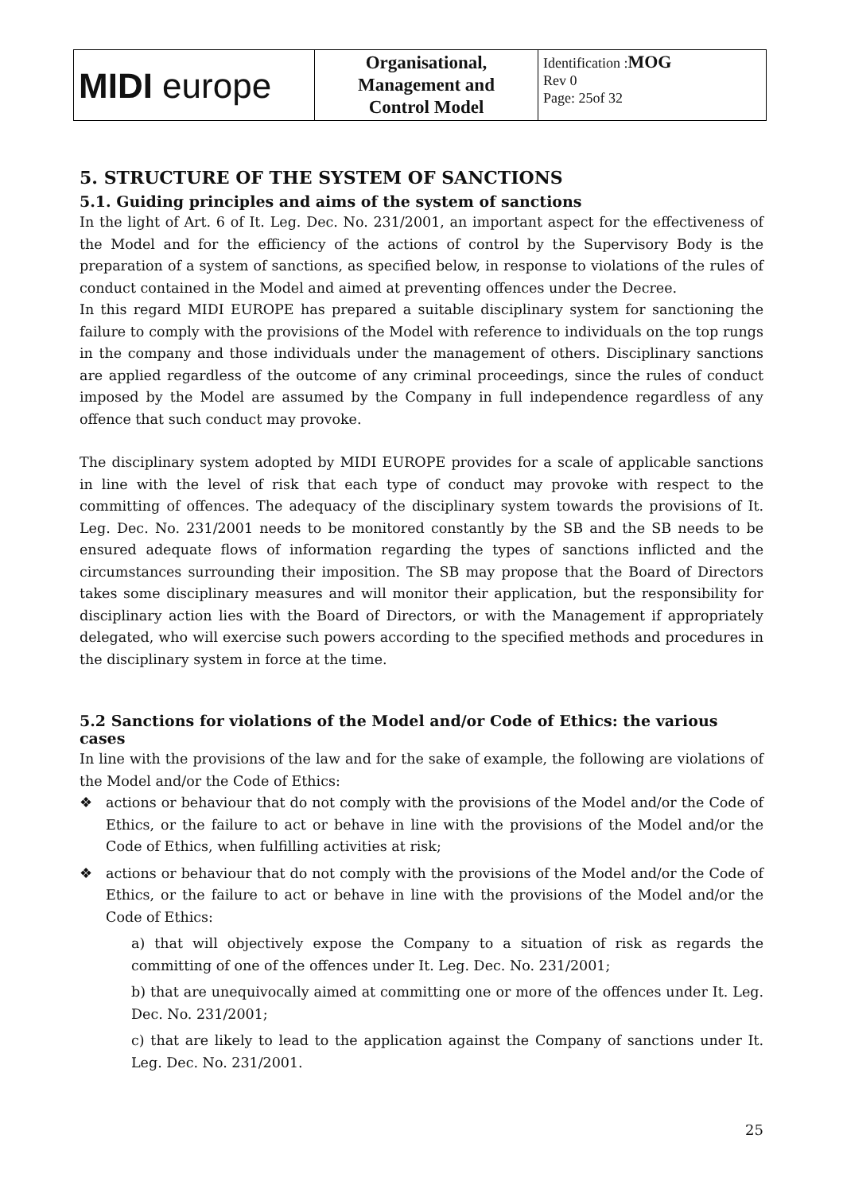| MIDI europe | Organisational, Management and Control Model | Identification : MOG Rev 0 Page: 25of 32 |
5. STRUCTURE OF THE SYSTEM OF SANCTIONS
5.1. Guiding principles and aims of the system of sanctions
In the light of Art. 6 of It. Leg. Dec. No. 231/2001, an important aspect for the effectiveness of the Model and for the efficiency of the actions of control by the Supervisory Body is the preparation of a system of sanctions, as specified below, in response to violations of the rules of conduct contained in the Model and aimed at preventing offences under the Decree.
In this regard MIDI EUROPE has prepared a suitable disciplinary system for sanctioning the failure to comply with the provisions of the Model with reference to individuals on the top rungs in the company and those individuals under the management of others. Disciplinary sanctions are applied regardless of the outcome of any criminal proceedings, since the rules of conduct imposed by the Model are assumed by the Company in full independence regardless of any offence that such conduct may provoke.
The disciplinary system adopted by MIDI EUROPE provides for a scale of applicable sanctions in line with the level of risk that each type of conduct may provoke with respect to the committing of offences. The adequacy of the disciplinary system towards the provisions of It. Leg. Dec. No. 231/2001 needs to be monitored constantly by the SB and the SB needs to be ensured adequate flows of information regarding the types of sanctions inflicted and the circumstances surrounding their imposition. The SB may propose that the Board of Directors takes some disciplinary measures and will monitor their application, but the responsibility for disciplinary action lies with the Board of Directors, or with the Management if appropriately delegated, who will exercise such powers according to the specified methods and procedures in the disciplinary system in force at the time.
5.2 Sanctions for violations of the Model and/or Code of Ethics: the various cases
In line with the provisions of the law and for the sake of example, the following are violations of the Model and/or the Code of Ethics:
❖ actions or behaviour that do not comply with the provisions of the Model and/or the Code of Ethics, or the failure to act or behave in line with the provisions of the Model and/or the Code of Ethics, when fulfilling activities at risk;
❖ actions or behaviour that do not comply with the provisions of the Model and/or the Code of Ethics, or the failure to act or behave in line with the provisions of the Model and/or the Code of Ethics:
a) that will objectively expose the Company to a situation of risk as regards the committing of one of the offences under It. Leg. Dec. No. 231/2001;
b) that are unequivocally aimed at committing one or more of the offences under It. Leg. Dec. No. 231/2001;
c) that are likely to lead to the application against the Company of sanctions under It. Leg. Dec. No. 231/2001.
25